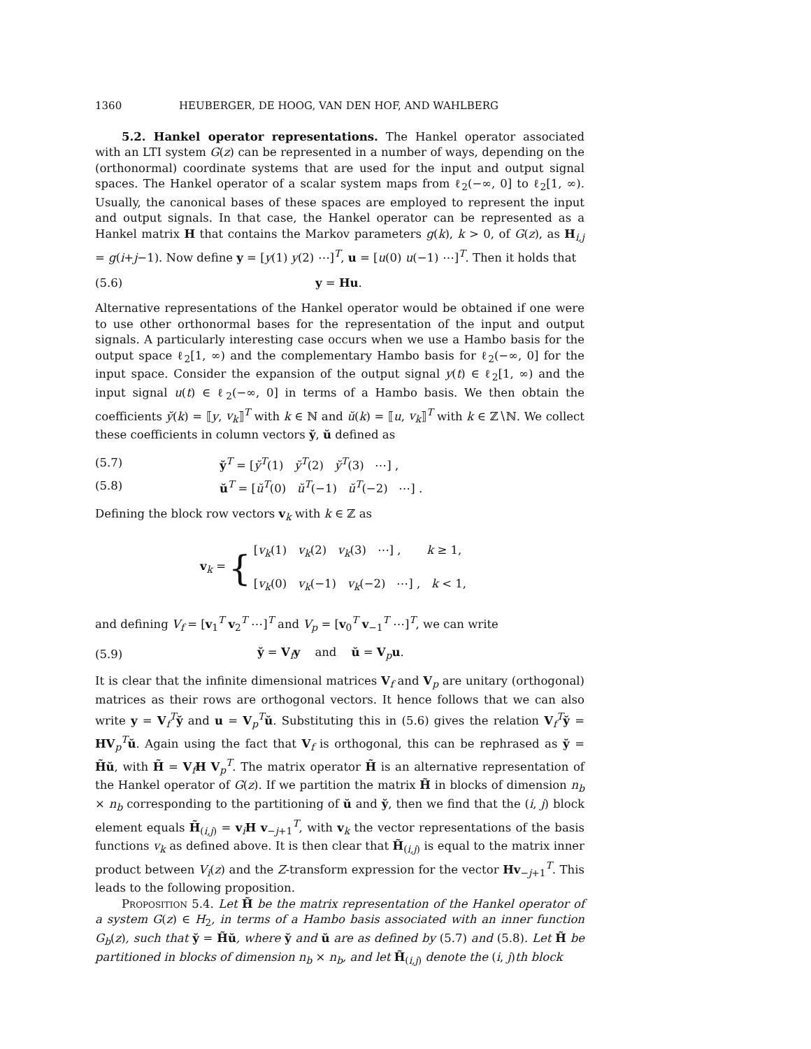1360 HEUBERGER, DE HOOG, VAN DEN HOF, AND WAHLBERG
5.2. Hankel operator representations. The Hankel operator associated with an LTI system G(z) can be represented in a number of ways, depending on the (orthonormal) coordinate systems that are used for the input and output signal spaces. The Hankel operator of a scalar system maps from ℓ<sub>2</sub>(−∞, 0] to ℓ<sub>2</sub>[1, ∞). Usually, the canonical bases of these spaces are employed to represent the input and output signals. In that case, the Hankel operator can be represented as a Hankel matrix H that contains the Markov parameters g(k), k > 0, of G(z), as H<sub>i,j</sub> = g(i+j−1). Now define y = [y(1) y(2) ⋯]<sup>T</sup>, u = [u(0) u(−1) ⋯]<sup>T</sup>. Then it holds that
(5.6) y = Hu.
Alternative representations of the Hankel operator would be obtained if one were to use other orthonormal bases for the representation of the input and output signals. A particularly interesting case occurs when we use a Hambo basis for the output space ℓ<sub>2</sub>[1, ∞) and the complementary Hambo basis for ℓ<sub>2</sub>(−∞, 0] for the input space. Consider the expansion of the output signal y(t) ∈ ℓ<sub>2</sub>[1, ∞) and the input signal u(t) ∈ ℓ<sub>2</sub>(−∞, 0] in terms of a Hambo basis. We then obtain the coefficients y̆(k) = ⟦y, v<sub>k</sub>⟧<sup>T</sup> with k ∈ ℕ and ŭ(k) = ⟦u, v<sub>k</sub>⟧<sup>T</sup> with k ∈ ℤ∖ℕ. We collect these coefficients in column vectors y̆, ŭ defined as
(5.7) y̆<sup>T</sup> = [y̆<sup>T</sup>(1) y̆<sup>T</sup>(2) y̆<sup>T</sup>(3) ⋯] ,
(5.8) ŭ<sup>T</sup> = [ŭ<sup>T</sup>(0) ŭ<sup>T</sup>(−1) ŭ<sup>T</sup>(−2) ⋯] .
Defining the block row vectors v<sub>k</sub> with k ∈ ℤ as
v<sub>k</sub> = { [v<sub>k</sub>(1) v<sub>k</sub>(2) v<sub>k</sub>(3) ⋯] , k ≥ 1,
[v<sub>k</sub>(0) v<sub>k</sub>(−1) v<sub>k</sub>(−2) ⋯] , k < 1,
and defining V<sub>f</sub> = [v<sub>1</sub><sup>T</sup> v<sub>2</sub><sup>T</sup> ⋯]<sup>T</sup> and V<sub>p</sub> = [v<sub>0</sub><sup>T</sup> v<sub>−1</sub><sup>T</sup> ⋯]<sup>T</sup>, we can write
(5.9) y̆ = V<sub>f</sub>y and ŭ = V<sub>p</sub>u.
It is clear that the infinite dimensional matrices V<sub>f</sub> and V<sub>p</sub> are unitary (orthogonal) matrices as their rows are orthogonal vectors. It hence follows that we can also write y = V<sub>f</sub><sup>T</sup>y̆ and u = V<sub>p</sub><sup>T</sup>ŭ. Substituting this in (5.6) gives the relation V<sub>f</sub><sup>T</sup>y̆ = HV<sub>p</sub><sup>T</sup>ŭ. Again using the fact that V<sub>f</sub> is orthogonal, this can be rephrased as y̆ = H̃ŭ, with H̃ = V<sub>f</sub>H V<sub>p</sub><sup>T</sup>. The matrix operator H̃ is an alternative representation of the Hankel operator of G(z). If we partition the matrix H̃ in blocks of dimension n<sub>b</sub> × n<sub>b</sub> corresponding to the partitioning of ŭ and y̆, then we find that the (i, j) block element equals H̃<sub>(i,j)</sub> = v<sub>i</sub>H v<sub>−j+1</sub><sup>T</sup>, with v<sub>k</sub> the vector representations of the basis functions v<sub>k</sub> as defined above. It is then clear that H̃<sub>(i,j)</sub> is equal to the matrix inner product between V<sub>i</sub>(z) and the Z-transform expression for the vector Hv<sub>−j+1</sub><sup>T</sup>. This leads to the following proposition.
Proposition 5.4. Let H̃ be the matrix representation of the Hankel operator of a system G(z) ∈ H<sub>2</sub>, in terms of a Hambo basis associated with an inner function G<sub>b</sub>(z), such that y̆ = H̃ŭ, where y̆ and ŭ are as defined by (5.7) and (5.8). Let H̃ be partitioned in blocks of dimension n<sub>b</sub> × n<sub>b</sub>, and let H̃<sub>(i,j)</sub> denote the (i, j)th block